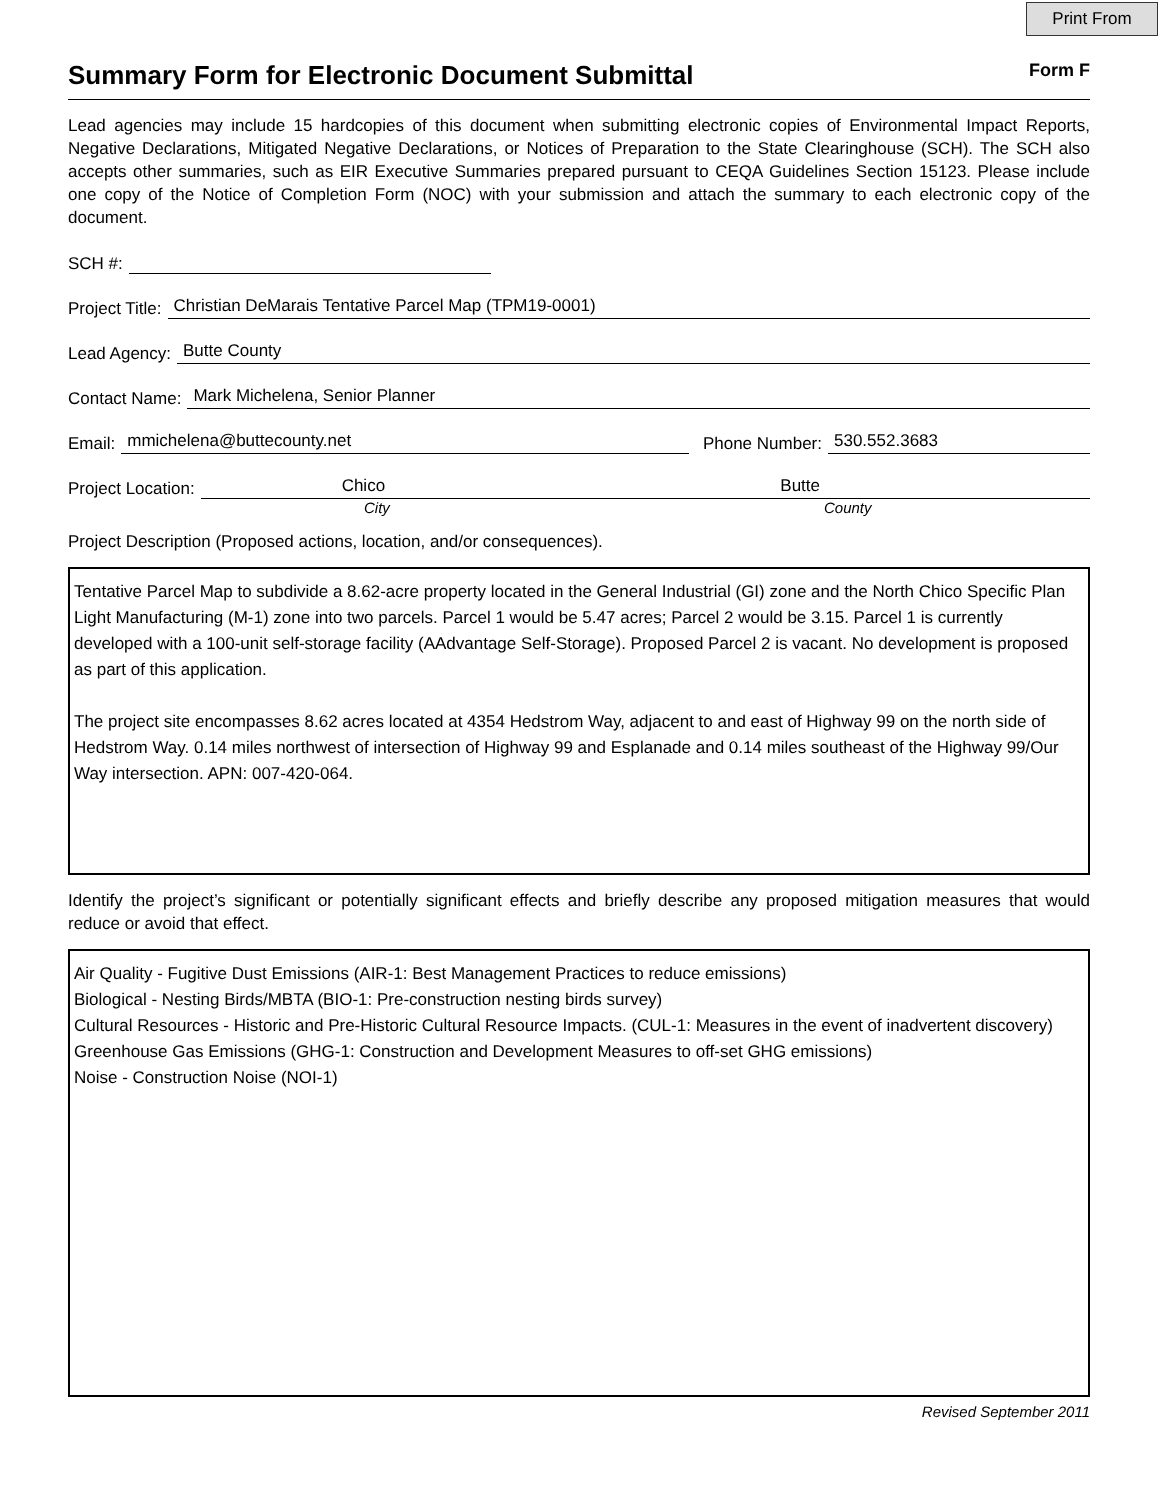Print From
Summary Form for Electronic Document Submittal
Form F
Lead agencies may include 15 hardcopies of this document when submitting electronic copies of Environmental Impact Reports, Negative Declarations, Mitigated Negative Declarations, or Notices of Preparation to the State Clearinghouse (SCH). The SCH also accepts other summaries, such as EIR Executive Summaries prepared pursuant to CEQA Guidelines Section 15123. Please include one copy of the Notice of Completion Form (NOC) with your submission and attach the summary to each electronic copy of the document.
SCH #:
Project Title: Christian DeMarais Tentative Parcel Map (TPM19-0001)
Lead Agency: Butte County
Contact Name: Mark Michelena, Senior Planner
Email: mmichelena@buttecounty.net Phone Number: 530.552.3683
Project Location: Chico Butte
City County
Project Description (Proposed actions, location, and/or consequences).
Tentative Parcel Map to subdivide a 8.62-acre property located in the General Industrial (GI) zone and the North Chico Specific Plan Light Manufacturing (M-1) zone into two parcels. Parcel 1 would be 5.47 acres; Parcel 2 would be 3.15. Parcel 1 is currently developed with a 100-unit self-storage facility (AAdvantage Self-Storage). Proposed Parcel 2 is vacant. No development is proposed as part of this application.
The project site encompasses 8.62 acres located at 4354 Hedstrom Way, adjacent to and east of Highway 99 on the north side of Hedstrom Way. 0.14 miles northwest of intersection of Highway 99 and Esplanade and 0.14 miles southeast of the Highway 99/Our Way intersection. APN: 007-420-064.
Identify the project’s significant or potentially significant effects and briefly describe any proposed mitigation measures that would reduce or avoid that effect.
Air Quality - Fugitive Dust Emissions (AIR-1: Best Management Practices to reduce emissions)
Biological - Nesting Birds/MBTA (BIO-1: Pre-construction nesting birds survey)
Cultural Resources - Historic and Pre-Historic Cultural Resource Impacts. (CUL-1: Measures in the event of inadvertent discovery)
Greenhouse Gas Emissions (GHG-1: Construction and Development Measures to off-set GHG emissions)
Noise - Construction Noise (NOI-1)
Revised September 2011